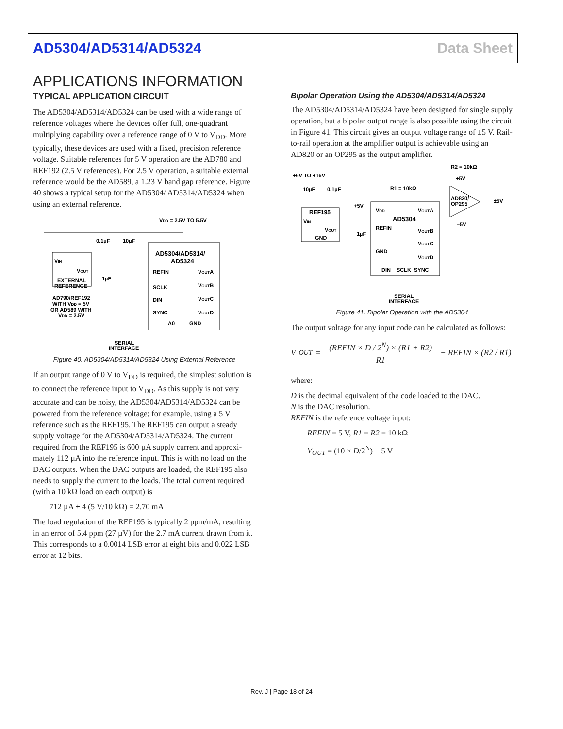AD5304/AD5314/AD5324 Data Sheet
APPLICATIONS INFORMATION
TYPICAL APPLICATION CIRCUIT
The AD5304/AD5314/AD5324 can be used with a wide range of reference voltages where the devices offer full, one-quadrant multiplying capability over a reference range of 0 V to V<sub>DD</sub>. More typically, these devices are used with a fixed, precision reference voltage. Suitable references for 5 V operation are the AD780 and REF192 (2.5 V references). For 2.5 V operation, a suitable external reference would be the AD589, a 1.23 V band gap reference. Figure 40 shows a typical setup for the AD5304/ AD5314/AD5324 when using an external reference.
VDD = 2.5V TO 5.5V
0.1µF
10µF
VIN
VOUT
EXTERNAL
REFERENCE
AD790/REF192
WITH VDD = 5V
OR AD589 WITH
VDD = 2.5V
AD5304/AD5314/
AD5324
REFIN
SCLK
DIN
SYNC
VOUTA
VOUTB
VOUTC
VOUTD
A0
GND
1µF
SERIAL
INTERFACE
Figure 40. AD5304/AD5314/AD5324 Using External Reference
If an output range of 0 V to V<sub>DD</sub> is required, the simplest solution is to connect the reference input to V<sub>DD</sub>. As this supply is not very accurate and can be noisy, the AD5304/AD5314/AD5324 can be powered from the reference voltage; for example, using a 5 V reference such as the REF195. The REF195 can output a steady supply voltage for the AD5304/AD5314/AD5324. The current required from the REF195 is 600 µA supply current and approxi-mately 112 µA into the reference input. This is with no load on the DAC outputs. When the DAC outputs are loaded, the REF195 also needs to supply the current to the loads. The total current required (with a 10 kΩ load on each output) is
712 µA + 4 (5 V/10 kΩ) = 2.70 mA
The load regulation of the REF195 is typically 2 ppm/mA, resulting in an error of 5.4 ppm (27 µV) for the 2.7 mA current drawn from it. This corresponds to a 0.0014 LSB error at eight bits and 0.022 LSB error at 12 bits.
Bipolar Operation Using the AD5304/AD5314/AD5324
The AD5304/AD5314/AD5324 have been designed for single supply operation, but a bipolar output range is also possible using the circuit in Figure 41. This circuit gives an output voltage range of ±5 V. Rail-to-rail operation at the amplifier output is achievable using an AD820 or an OP295 as the output amplifier.
R2 = 10kΩ
+6V TO +16V
+5V
R1 = 10kΩ
10µF
0.1µF
AD820/
OP295
±5V
–5V
REF195
VIN
VOUT
GND
+5V
VDD
AD5304
REFIN
GND
1µF
VOUTA
VOUTB
VOUTC
VOUTD
DIN
SCLK
SYNC
SERIAL
INTERFACE
Figure 41. Bipolar Operation with the AD5304
The output voltage for any input code can be calculated as follows:
V<sub>OUT</sub> = (REFIN × D / 2<sup>N</sup>) × (R1 + R2) R1 − REFIN × (R2 / R1)
where:
D is the decimal equivalent of the code loaded to the DAC.
N is the DAC resolution.
REFIN is the reference voltage input:
REFIN = 5 V, R1 = R2 = 10 kΩ
V<sub>OUT</sub> = (10 × D/2<sup>N</sup>) − 5 V
Rev. J | Page 18 of 24